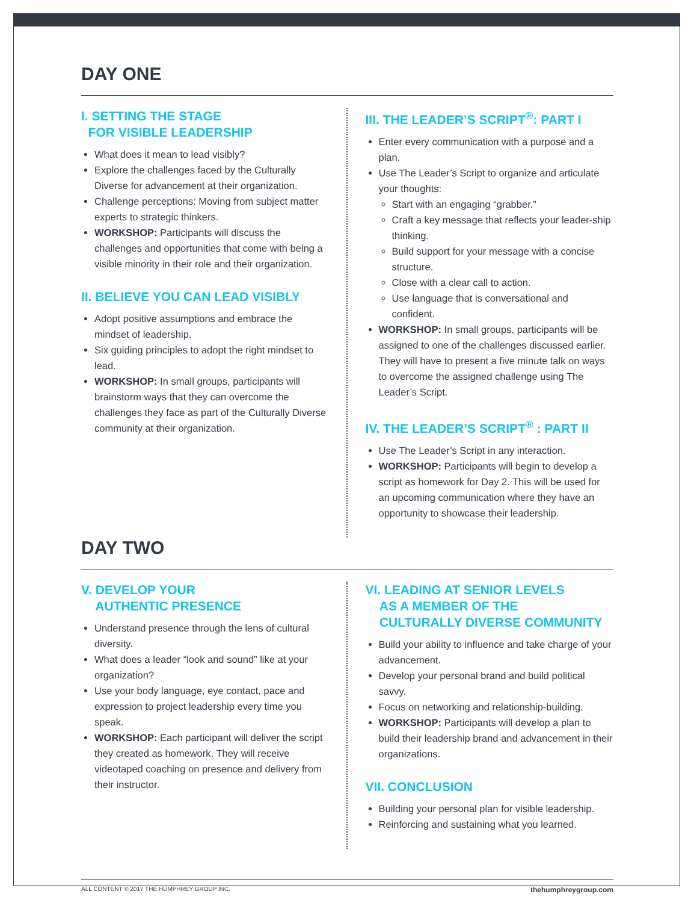DAY ONE
I. SETTING THE STAGE
FOR VISIBLE LEADERSHIP
What does it mean to lead visibly?
Explore the challenges faced by the Culturally Diverse for advancement at their organization.
Challenge perceptions: Moving from subject matter experts to strategic thinkers.
WORKSHOP: Participants will discuss the challenges and opportunities that come with being a visible minority in their role and their organization.
II. BELIEVE YOU CAN LEAD VISIBLY
Adopt positive assumptions and embrace the mindset of leadership.
Six guiding principles to adopt the right mindset to lead.
WORKSHOP: In small groups, participants will brainstorm ways that they can overcome the challenges they face as part of the Culturally Diverse community at their organization.
III. THE LEADER’S SCRIPT<sup>®</sup>: PART I
Enter every communication with a purpose and a plan.
Use The Leader’s Script to organize and articulate your thoughts:
Start with an engaging “grabber.”
Craft a key message that reflects your leader-ship thinking.
Build support for your message with a concise structure.
Close with a clear call to action.
Use language that is conversational and confident.
WORKSHOP: In small groups, participants will be assigned to one of the challenges discussed earlier. They will have to present a five minute talk on ways to overcome the assigned challenge using The Leader’s Script.
IV. THE LEADER’S SCRIPT<sup>®</sup> : PART II
Use The Leader’s Script in any interaction.
WORKSHOP: Participants will begin to develop a script as homework for Day 2. This will be used for an upcoming communication where they have an opportunity to showcase their leadership.
DAY TWO
V. DEVELOP YOUR
AUTHENTIC PRESENCE
Understand presence through the lens of cultural diversity.
What does a leader “look and sound” like at your organization?
Use your body language, eye contact, pace and expression to project leadership every time you speak.
WORKSHOP: Each participant will deliver the script they created as homework. They will receive videotaped coaching on presence and delivery from their instructor.
VI. LEADING AT SENIOR LEVELS
AS A MEMBER OF THE
CULTURALLY DIVERSE COMMUNITY
Build your ability to influence and take charge of your advancement.
Develop your personal brand and build political savvy.
Focus on networking and relationship-building.
WORKSHOP: Participants will develop a plan to build their leadership brand and advancement in their organizations.
VII. CONCLUSION
Building your personal plan for visible leadership.
Reinforcing and sustaining what you learned.
ALL CONTENT © 2017 THE HUMPHREY GROUP INC. thehumphreygroup.com